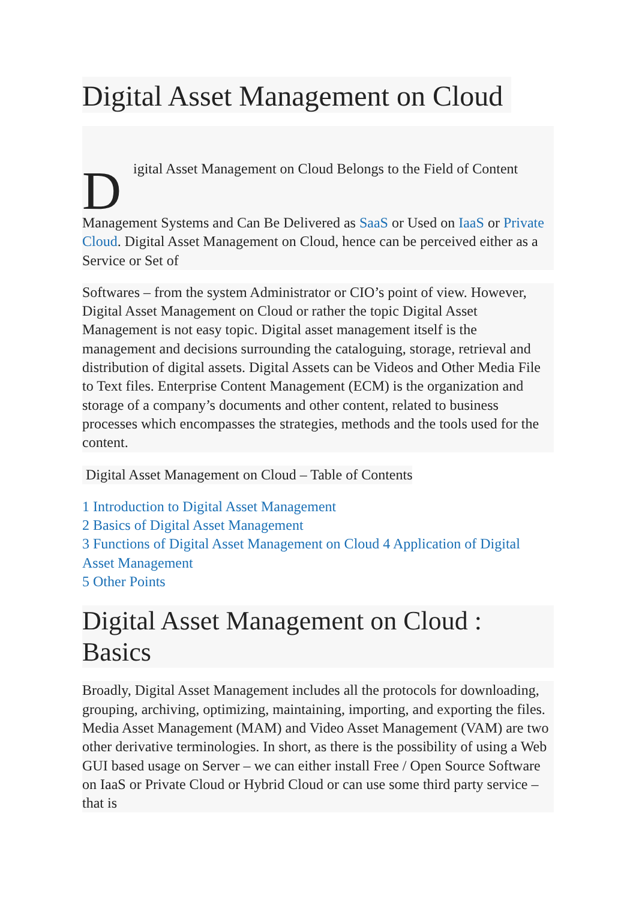Digital Asset Management on Cloud
Digital Asset Management on Cloud Belongs to the Field of Content
Management Systems and Can Be Delivered as SaaS or Used on IaaS or Private Cloud. Digital Asset Management on Cloud, hence can be perceived either as a Service or Set of
Softwares – from the system Administrator or CIO’s point of view. However, Digital Asset Management on Cloud or rather the topic Digital Asset Management is not easy topic. Digital asset management itself is the management and decisions surrounding the cataloguing, storage, retrieval and distribution of digital assets. Digital Assets can be Videos and Other Media File to Text files. Enterprise Content Management (ECM) is the organization and storage of a company’s documents and other content, related to business processes which encompasses the strategies, methods and the tools used for the content.
Digital Asset Management on Cloud – Table of Contents
1 Introduction to Digital Asset Management
2 Basics of Digital Asset Management
3 Functions of Digital Asset Management on Cloud 4 Application of Digital Asset Management
5 Other Points
Digital Asset Management on Cloud : Basics
Broadly, Digital Asset Management includes all the protocols for downloading, grouping, archiving, optimizing, maintaining, importing, and exporting the files. Media Asset Management (MAM) and Video Asset Management (VAM) are two other derivative terminologies. In short, as there is the possibility of using a Web GUI based usage on Server – we can either install Free / Open Source Software on IaaS or Private Cloud or Hybrid Cloud or can use some third party service – that is